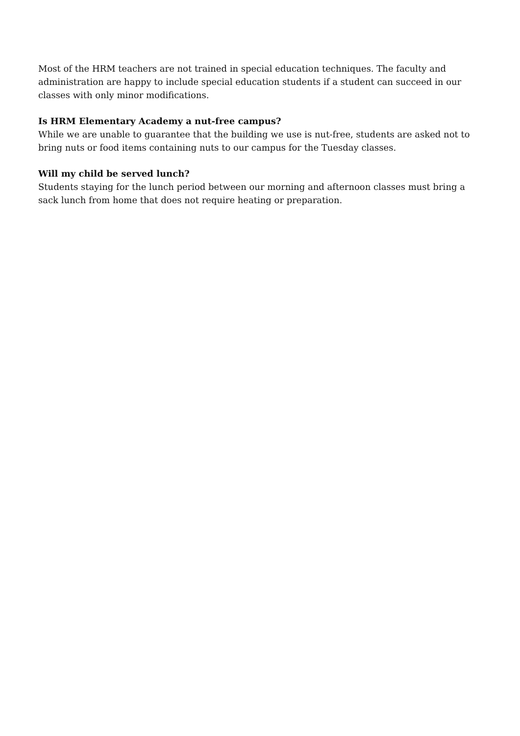Most of the HRM teachers are not trained in special education techniques. The faculty and administration are happy to include special education students if a student can succeed in our classes with only minor modifications.
Is HRM Elementary Academy a nut-free campus?
While we are unable to guarantee that the building we use is nut-free, students are asked not to bring nuts or food items containing nuts to our campus for the Tuesday classes.
Will my child be served lunch?
Students staying for the lunch period between our morning and afternoon classes must bring a sack lunch from home that does not require heating or preparation.